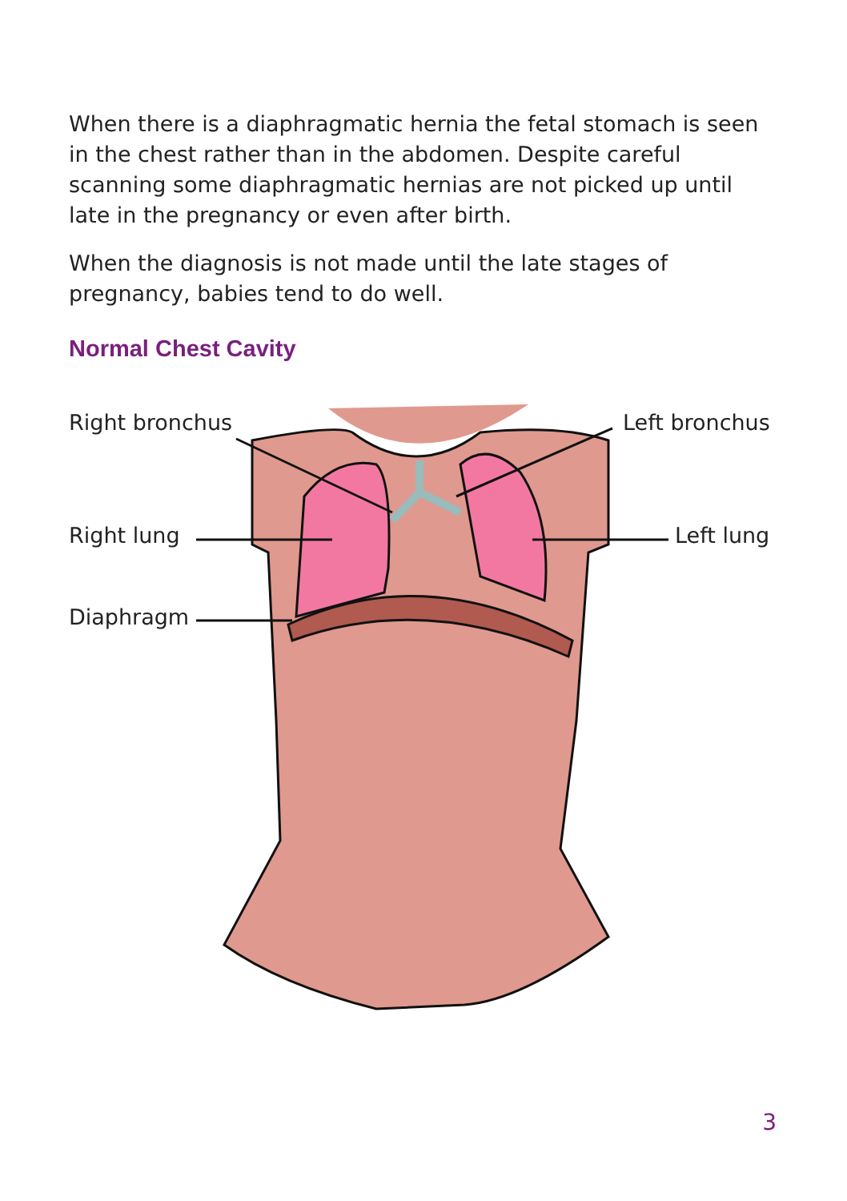When there is a diaphragmatic hernia the fetal stomach is seen in the chest rather than in the abdomen. Despite careful scanning some diaphragmatic hernias are not picked up until late in the pregnancy or even after birth.
When the diagnosis is not made until the late stages of pregnancy, babies tend to do well.
Normal Chest Cavity
Right bronchus Left bronchus
Right lung Left lung
Diaphragm
3